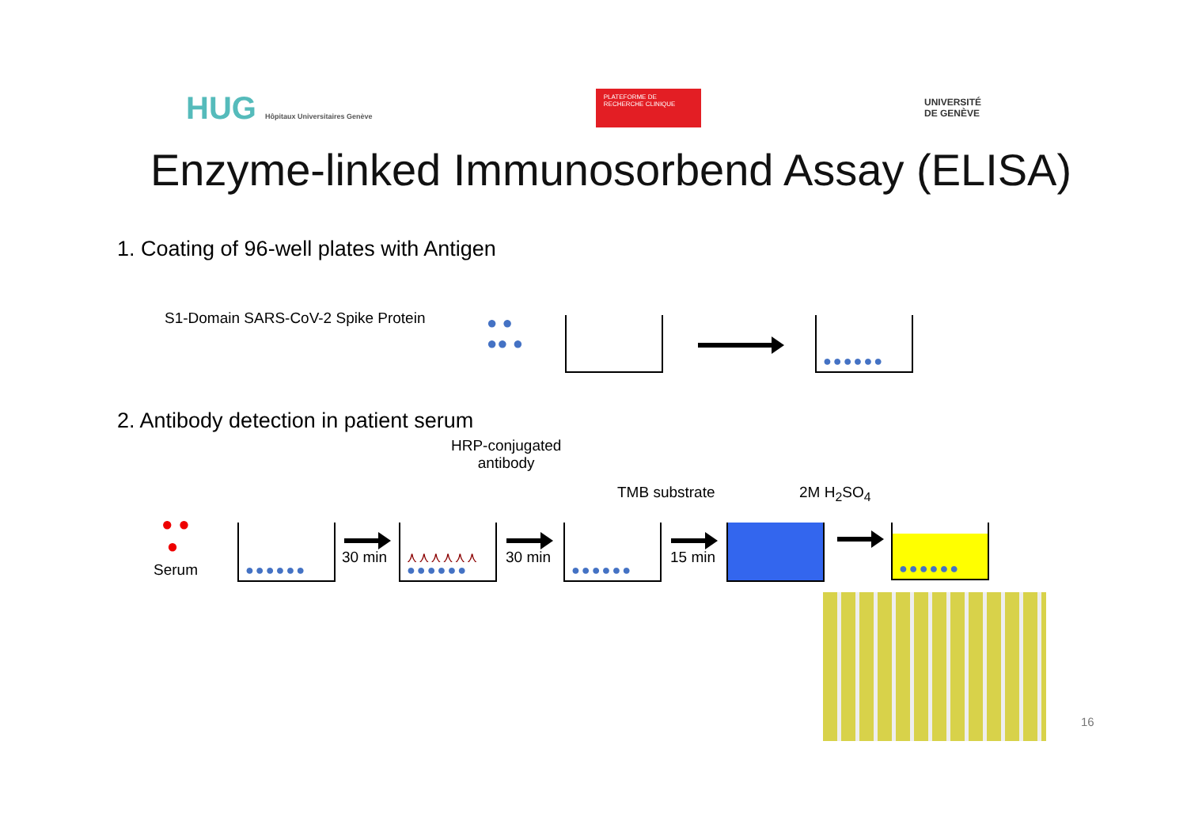HUG Hôpitaux Universitaires Genève
PLATEFORME DE RECHERCHE CLINIQUE
UNIVERSITÉ
DE GENÈVE
Enzyme-linked Immunosorbend Assay (ELISA)
1. Coating of 96-well plates with Antigen
S1-Domain SARS-CoV-2 Spike Protein
● ●
●● ●
●●●●●●
2. Antibody detection in patient serum
HRP-conjugated
antibody
● ●
●
Serum
●●●●●●
30 min
⋏⋏⋏⋏⋏⋏
●●●●●●
30 min
●●●●●●
TMB substrate
15 min
2M H<sub>2</sub>SO<sub>4</sub>
●●●●●●
16